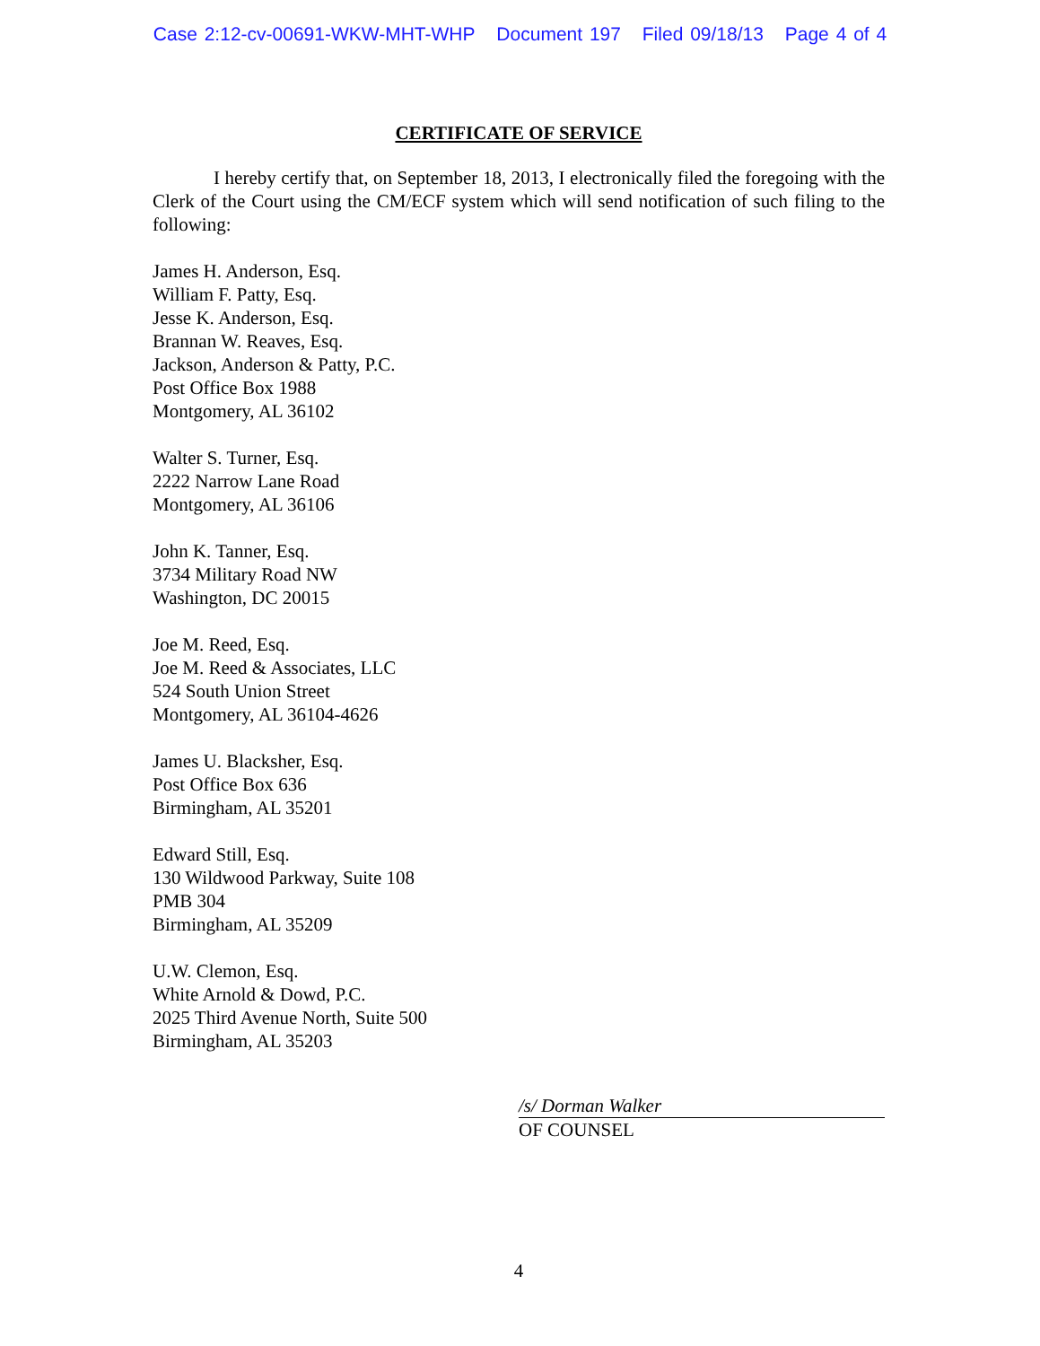Case 2:12-cv-00691-WKW-MHT-WHP Document 197 Filed 09/18/13 Page 4 of 4
CERTIFICATE OF SERVICE
I hereby certify that, on September 18, 2013, I electronically filed the foregoing with the Clerk of the Court using the CM/ECF system which will send notification of such filing to the following:
James H. Anderson, Esq.
William F. Patty, Esq.
Jesse K. Anderson, Esq.
Brannan W. Reaves, Esq.
Jackson, Anderson & Patty, P.C.
Post Office Box 1988
Montgomery, AL 36102
Walter S. Turner, Esq.
2222 Narrow Lane Road
Montgomery, AL 36106
John K. Tanner, Esq.
3734 Military Road NW
Washington, DC 20015
Joe M. Reed, Esq.
Joe M. Reed & Associates, LLC
524 South Union Street
Montgomery, AL 36104-4626
James U. Blacksher, Esq.
Post Office Box 636
Birmingham, AL 35201
Edward Still, Esq.
130 Wildwood Parkway, Suite 108
PMB 304
Birmingham, AL 35209
U.W. Clemon, Esq.
White Arnold & Dowd, P.C.
2025 Third Avenue North, Suite 500
Birmingham, AL 35203
/s/ Dorman Walker
OF COUNSEL
4